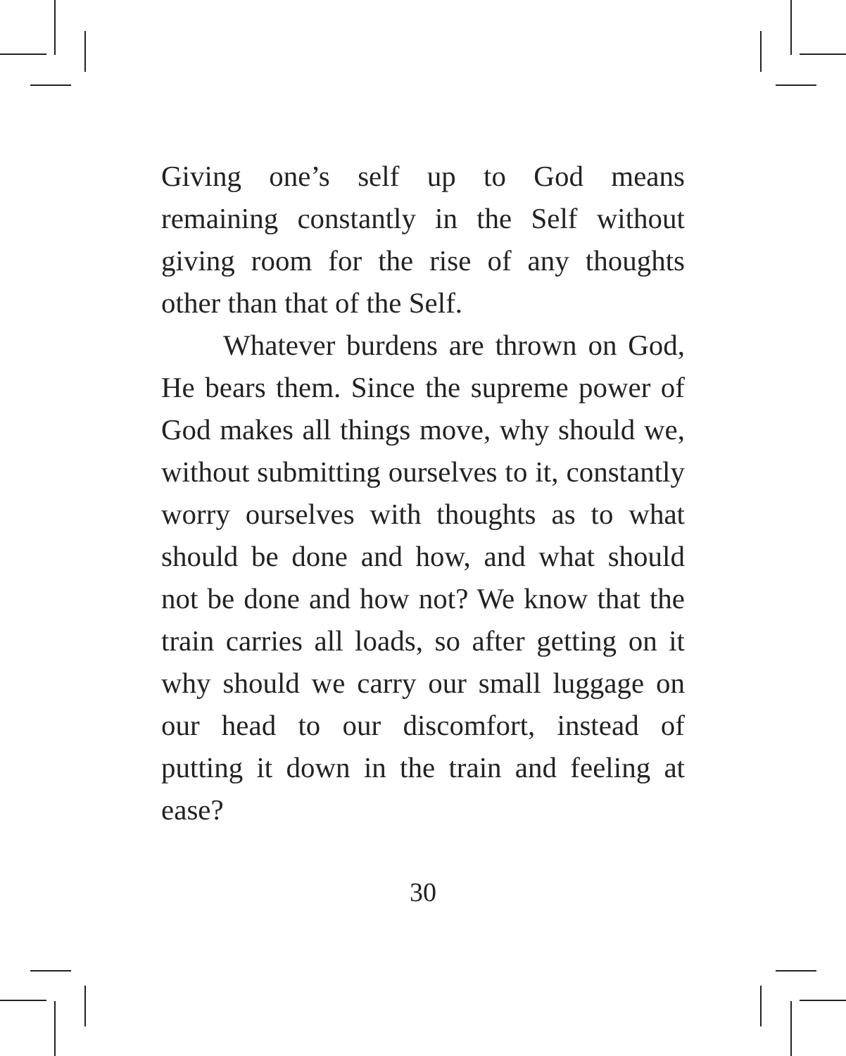Giving one’s self up to God means remaining constantly in the Self without giving room for the rise of any thoughts other than that of the Self.
Whatever burdens are thrown on God, He bears them. Since the supreme power of God makes all things move, why should we, without submitting ourselves to it, constantly worry ourselves with thoughts as to what should be done and how, and what should not be done and how not? We know that the train carries all loads, so after getting on it why should we carry our small luggage on our head to our discomfort, instead of putting it down in the train and feeling at ease?
30